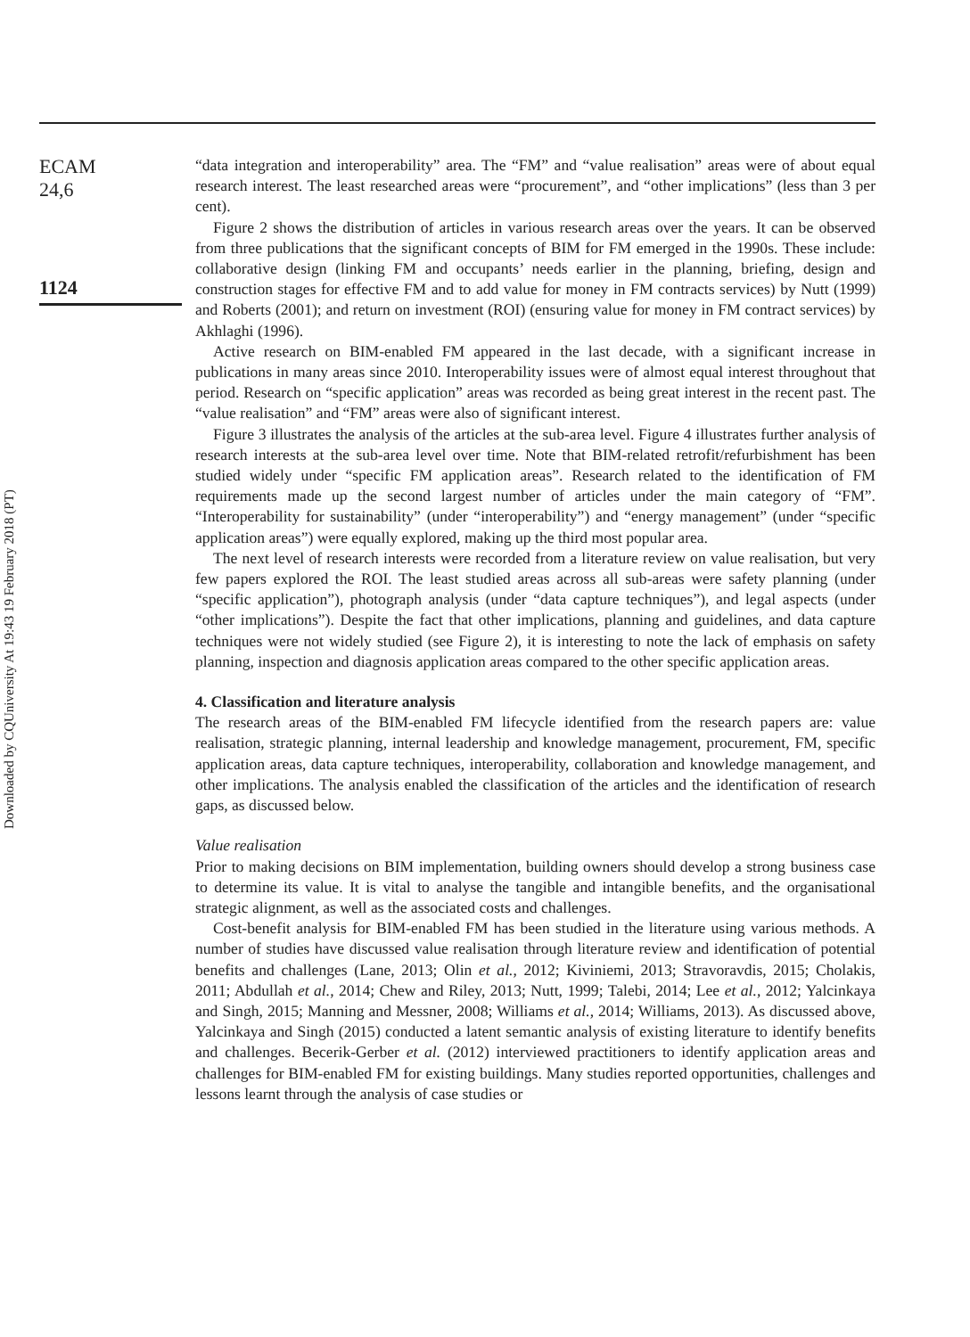Downloaded by CQUniversity At 19:43 19 February 2018 (PT)
ECAM
24,6
1124
“data integration and interoperability” area. The “FM” and “value realisation” areas were of about equal research interest. The least researched areas were “procurement”, and “other implications” (less than 3 per cent).
Figure 2 shows the distribution of articles in various research areas over the years. It can be observed from three publications that the significant concepts of BIM for FM emerged in the 1990s. These include: collaborative design (linking FM and occupants’ needs earlier in the planning, briefing, design and construction stages for effective FM and to add value for money in FM contracts services) by Nutt (1999) and Roberts (2001); and return on investment (ROI) (ensuring value for money in FM contract services) by Akhlaghi (1996).
Active research on BIM-enabled FM appeared in the last decade, with a significant increase in publications in many areas since 2010. Interoperability issues were of almost equal interest throughout that period. Research on “specific application” areas was recorded as being great interest in the recent past. The “value realisation” and “FM” areas were also of significant interest.
Figure 3 illustrates the analysis of the articles at the sub-area level. Figure 4 illustrates further analysis of research interests at the sub-area level over time. Note that BIM-related retrofit/refurbishment has been studied widely under “specific FM application areas”. Research related to the identification of FM requirements made up the second largest number of articles under the main category of “FM”. “Interoperability for sustainability” (under “interoperability”) and “energy management” (under “specific application areas”) were equally explored, making up the third most popular area.
The next level of research interests were recorded from a literature review on value realisation, but very few papers explored the ROI. The least studied areas across all sub-areas were safety planning (under “specific application”), photograph analysis (under “data capture techniques”), and legal aspects (under “other implications”). Despite the fact that other implications, planning and guidelines, and data capture techniques were not widely studied (see Figure 2), it is interesting to note the lack of emphasis on safety planning, inspection and diagnosis application areas compared to the other specific application areas.
4. Classification and literature analysis
The research areas of the BIM-enabled FM lifecycle identified from the research papers are: value realisation, strategic planning, internal leadership and knowledge management, procurement, FM, specific application areas, data capture techniques, interoperability, collaboration and knowledge management, and other implications. The analysis enabled the classification of the articles and the identification of research gaps, as discussed below.
Value realisation
Prior to making decisions on BIM implementation, building owners should develop a strong business case to determine its value. It is vital to analyse the tangible and intangible benefits, and the organisational strategic alignment, as well as the associated costs and challenges.
Cost-benefit analysis for BIM-enabled FM has been studied in the literature using various methods. A number of studies have discussed value realisation through literature review and identification of potential benefits and challenges (Lane, 2013; Olin et al., 2012; Kiviniemi, 2013; Stravoravdis, 2015; Cholakis, 2011; Abdullah et al., 2014; Chew and Riley, 2013; Nutt, 1999; Talebi, 2014; Lee et al., 2012; Yalcinkaya and Singh, 2015; Manning and Messner, 2008; Williams et al., 2014; Williams, 2013). As discussed above, Yalcinkaya and Singh (2015) conducted a latent semantic analysis of existing literature to identify benefits and challenges. Becerik-Gerber et al. (2012) interviewed practitioners to identify application areas and challenges for BIM-enabled FM for existing buildings. Many studies reported opportunities, challenges and lessons learnt through the analysis of case studies or